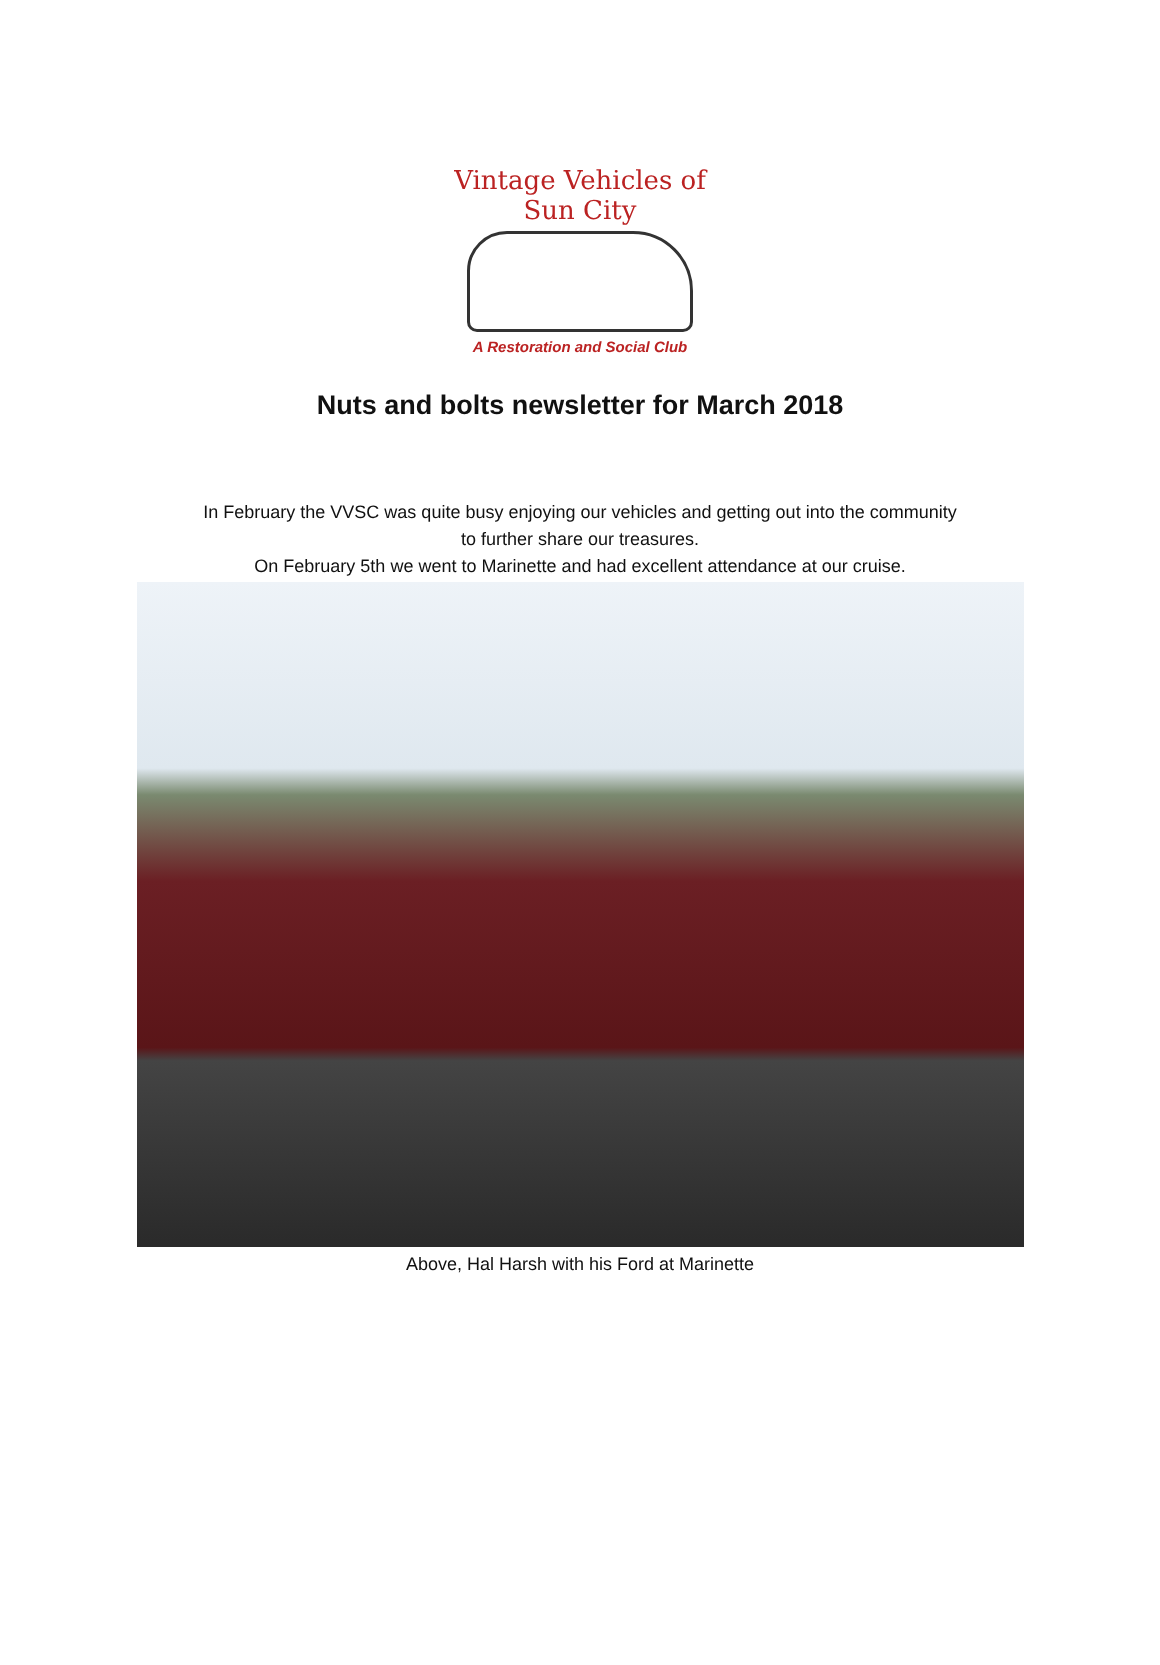Vintage Vehicles of Sun City
A Restoration and Social Club
Nuts and bolts newsletter for March 2018
In February the VVSC was quite busy enjoying our vehicles and getting out into the community
to further share our treasures.
On February 5th we went to Marinette and had excellent attendance at our cruise.
Above, Hal Harsh with his Ford at Marinette